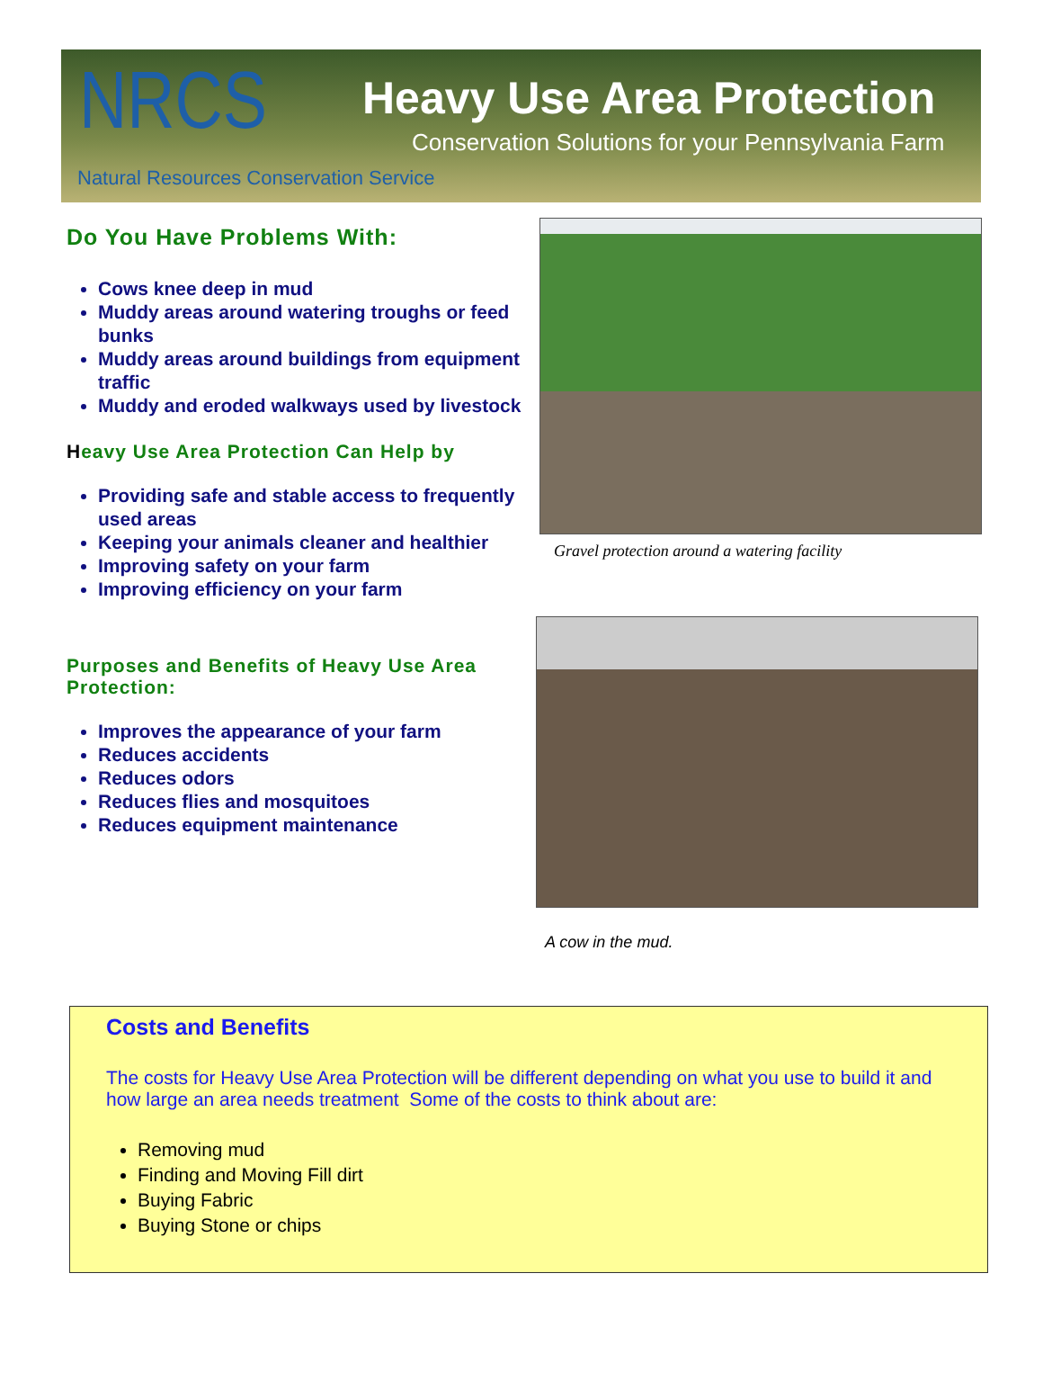NRCS
Natural Resources Conservation Service
Heavy Use Area Protection
Conservation Solutions for your Pennsylvania Farm
Do You Have Problems With:
Cows knee deep in mud
Muddy areas around watering troughs or feed bunks
Muddy areas around buildings from equipment traffic
Muddy and eroded walkways used by livestock
Heavy Use Area Protection Can Help by
Providing safe and stable access to frequently used areas
Keeping your animals cleaner and healthier
Improving safety on your farm
Improving efficiency on your farm
Purposes and Benefits of Heavy Use Area Protection:
Improves the appearance of your farm
Reduces accidents
Reduces odors
Reduces flies and mosquitoes
Reduces equipment maintenance
Gravel protection around a watering facility
A cow in the mud.
Costs and Benefits
The costs for Heavy Use Area Protection will be different depending on what you use to build it and how large an area needs treatment Some of the costs to think about are:
Removing mud
Finding and Moving Fill dirt
Buying Fabric
Buying Stone or chips